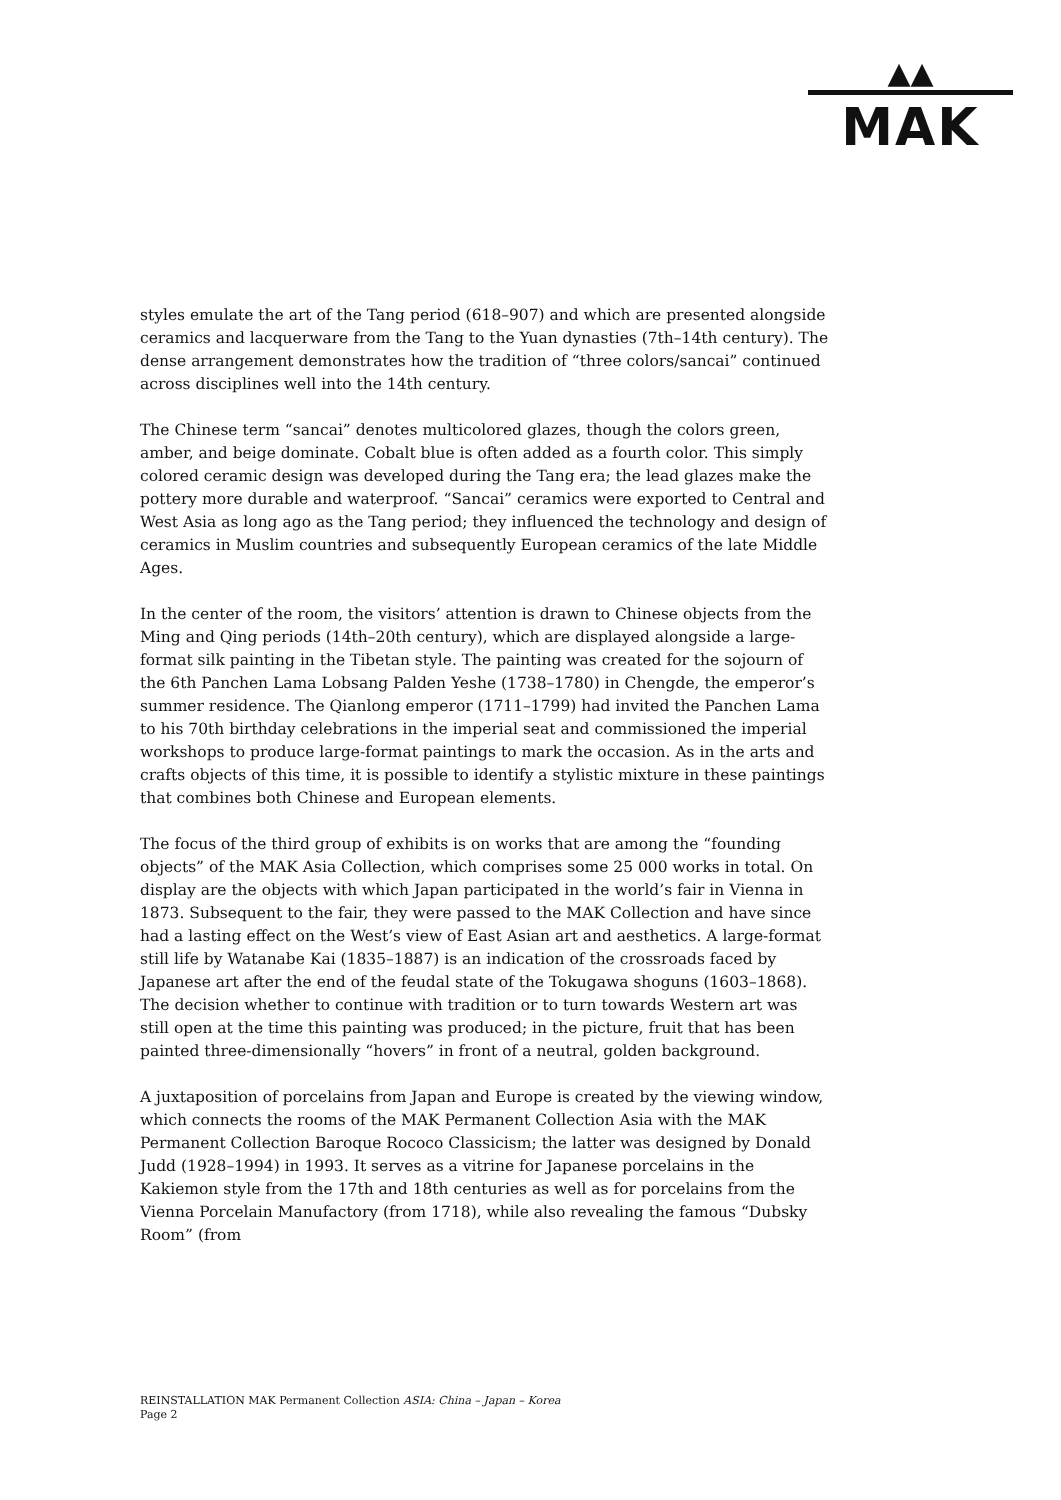▲▲
MAK
styles emulate the art of the Tang period (618–907) and which are presented alongside ceramics and lacquerware from the Tang to the Yuan dynasties (7th–14th century). The dense arrangement demonstrates how the tradition of “three colors/sancai” continued across disciplines well into the 14th century.
The Chinese term “sancai” denotes multicolored glazes, though the colors green, amber, and beige dominate. Cobalt blue is often added as a fourth color. This simply colored ceramic design was developed during the Tang era; the lead glazes make the pottery more durable and waterproof. “Sancai” ceramics were exported to Central and West Asia as long ago as the Tang period; they influenced the technology and design of ceramics in Muslim countries and subsequently European ceramics of the late Middle Ages.
In the center of the room, the visitors’ attention is drawn to Chinese objects from the Ming and Qing periods (14th–20th century), which are displayed alongside a large-format silk painting in the Tibetan style. The painting was created for the sojourn of the 6th Panchen Lama Lobsang Palden Yeshe (1738–1780) in Chengde, the emperor’s summer residence. The Qianlong emperor (1711–1799) had invited the Panchen Lama to his 70th birthday celebrations in the imperial seat and commissioned the imperial workshops to produce large-format paintings to mark the occasion. As in the arts and crafts objects of this time, it is possible to identify a stylistic mixture in these paintings that combines both Chinese and European elements.
The focus of the third group of exhibits is on works that are among the “founding objects” of the MAK Asia Collection, which comprises some 25 000 works in total. On display are the objects with which Japan participated in the world’s fair in Vienna in 1873. Subsequent to the fair, they were passed to the MAK Collection and have since had a lasting effect on the West’s view of East Asian art and aesthetics. A large-format still life by Watanabe Kai (1835–1887) is an indication of the crossroads faced by Japanese art after the end of the feudal state of the Tokugawa shoguns (1603–1868). The decision whether to continue with tradition or to turn towards Western art was still open at the time this painting was produced; in the picture, fruit that has been painted three-dimensionally “hovers” in front of a neutral, golden background.
A juxtaposition of porcelains from Japan and Europe is created by the viewing window, which connects the rooms of the MAK Permanent Collection Asia with the MAK Permanent Collection Baroque Rococo Classicism; the latter was designed by Donald Judd (1928–1994) in 1993. It serves as a vitrine for Japanese porcelains in the Kakiemon style from the 17th and 18th centuries as well as for porcelains from the Vienna Porcelain Manufactory (from 1718), while also revealing the famous “Dubsky Room” (from
REINSTALLATION MAK Permanent Collection ASIA: China – Japan – Korea
Page 2